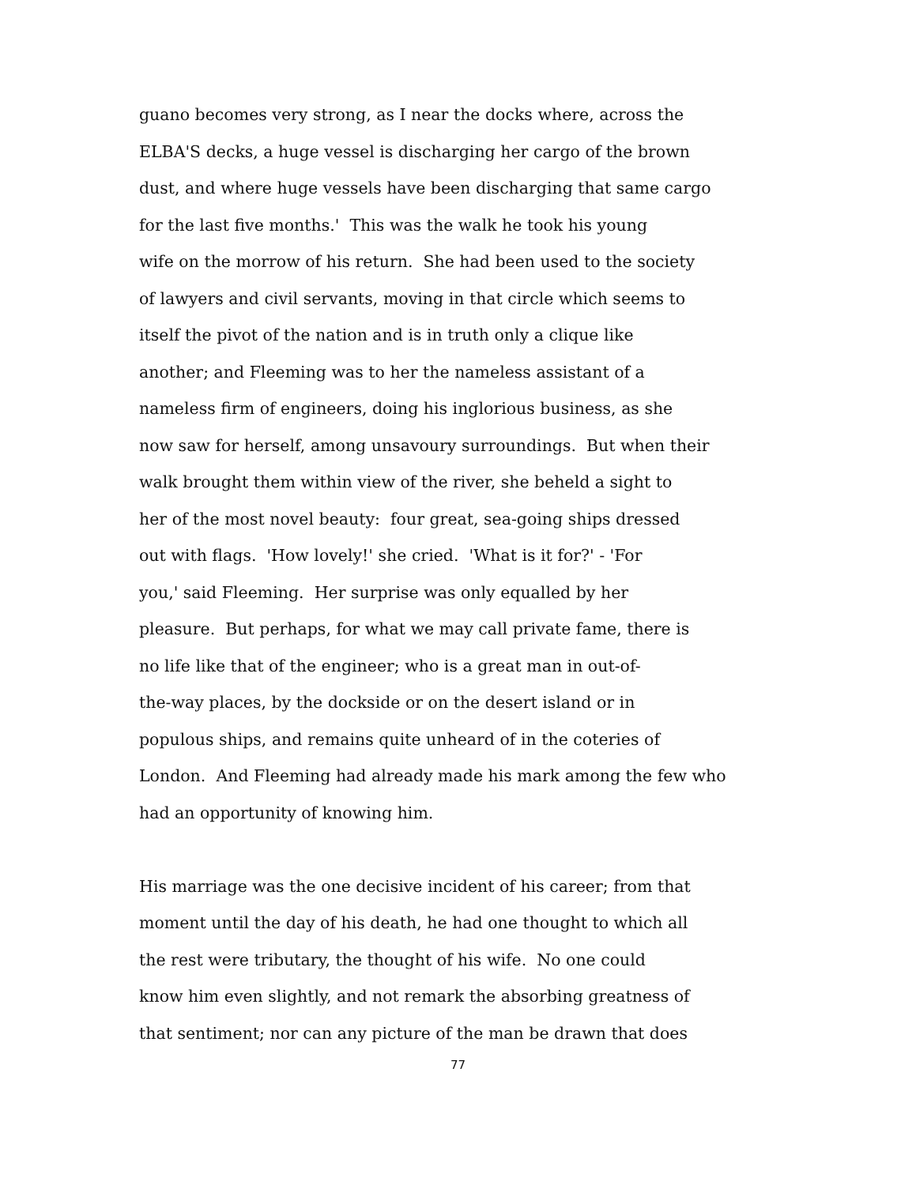guano becomes very strong, as I near the docks where, across the
ELBA'S decks, a huge vessel is discharging her cargo of the brown
dust, and where huge vessels have been discharging that same cargo
for the last five months.' This was the walk he took his young
wife on the morrow of his return. She had been used to the society
of lawyers and civil servants, moving in that circle which seems to
itself the pivot of the nation and is in truth only a clique like
another; and Fleeming was to her the nameless assistant of a
nameless firm of engineers, doing his inglorious business, as she
now saw for herself, among unsavoury surroundings. But when their
walk brought them within view of the river, she beheld a sight to
her of the most novel beauty: four great, sea-going ships dressed
out with flags. 'How lovely!' she cried. 'What is it for?' - 'For
you,' said Fleeming. Her surprise was only equalled by her
pleasure. But perhaps, for what we may call private fame, there is
no life like that of the engineer; who is a great man in out-of-
the-way places, by the dockside or on the desert island or in
populous ships, and remains quite unheard of in the coteries of
London. And Fleeming had already made his mark among the few who
had an opportunity of knowing him.
His marriage was the one decisive incident of his career; from that
moment until the day of his death, he had one thought to which all
the rest were tributary, the thought of his wife. No one could
know him even slightly, and not remark the absorbing greatness of
that sentiment; nor can any picture of the man be drawn that does
77